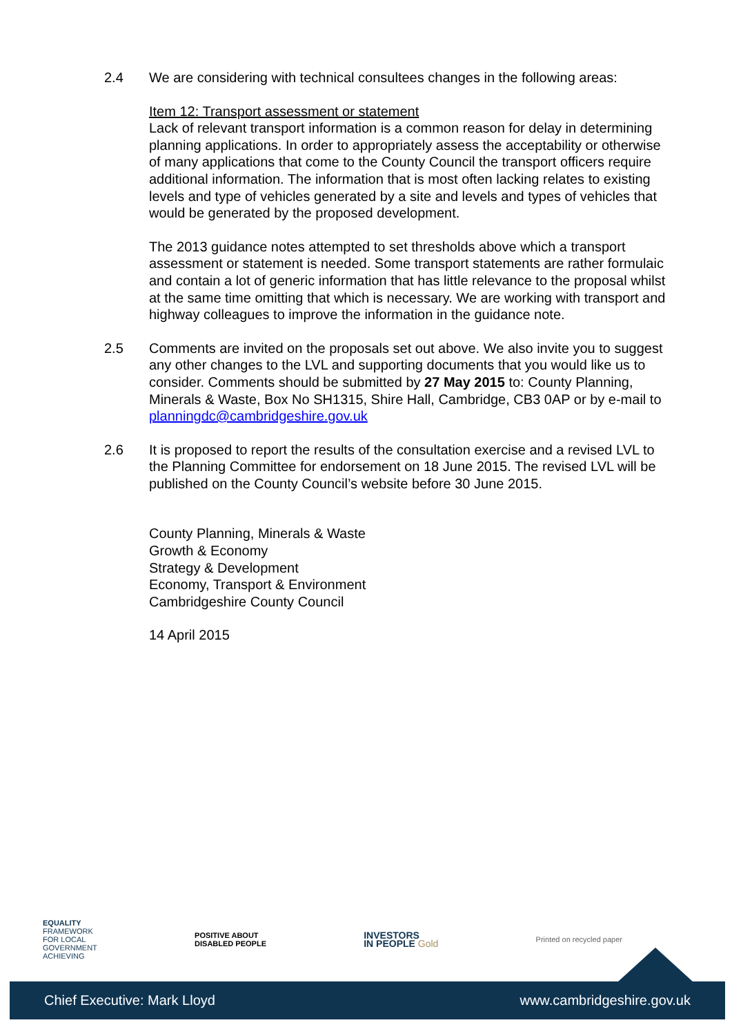2.4 We are considering with technical consultees changes in the following areas:
Item 12: Transport assessment or statement
Lack of relevant transport information is a common reason for delay in determining planning applications. In order to appropriately assess the acceptability or otherwise of many applications that come to the County Council the transport officers require additional information. The information that is most often lacking relates to existing levels and type of vehicles generated by a site and levels and types of vehicles that would be generated by the proposed development.
The 2013 guidance notes attempted to set thresholds above which a transport assessment or statement is needed. Some transport statements are rather formulaic and contain a lot of generic information that has little relevance to the proposal whilst at the same time omitting that which is necessary. We are working with transport and highway colleagues to improve the information in the guidance note.
2.5 Comments are invited on the proposals set out above. We also invite you to suggest any other changes to the LVL and supporting documents that you would like us to consider. Comments should be submitted by 27 May 2015 to: County Planning, Minerals & Waste, Box No SH1315, Shire Hall, Cambridge, CB3 0AP or by e-mail to planningdc@cambridgeshire.gov.uk
2.6 It is proposed to report the results of the consultation exercise and a revised LVL to the Planning Committee for endorsement on 18 June 2015. The revised LVL will be published on the County Council’s website before 30 June 2015.
County Planning, Minerals & Waste
Growth & Economy
Strategy & Development
Economy, Transport & Environment
Cambridgeshire County Council
14 April 2015
EQUALITY
FRAMEWORK
FOR LOCAL
GOVERNMENT
ACHIEVING
POSITIVE ABOUT
DISABLED PEOPLE
INVESTORS
IN PEOPLE Gold
Printed on recycled paper
Chief Executive: Mark Lloyd www.cambridgeshire.gov.uk